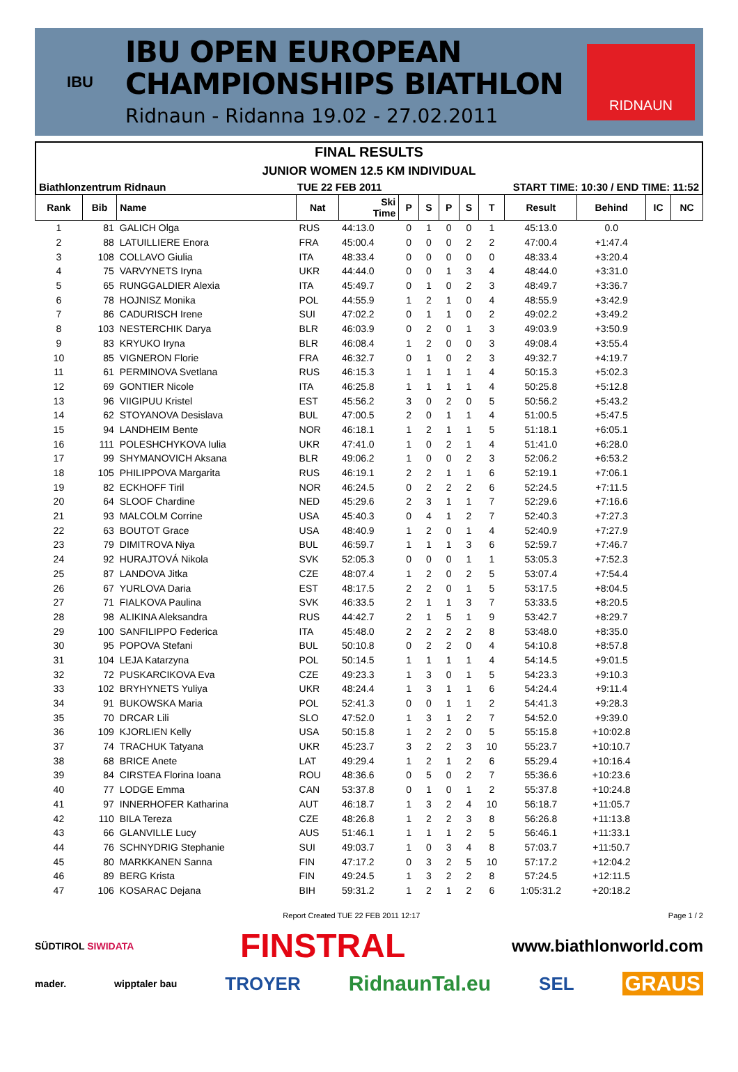IBU
IBU OPEN EUROPEAN
CHAMPIONSHIPS BIATHLON
Ridnaun - Ridanna 19.02 - 27.02.2011
RIDNAUN
FINAL RESULTS
JUNIOR WOMEN 12.5 KM INDIVIDUAL
Biathlonzentrum Ridnaun TUE 22 FEB 2011 START TIME: 10:30 / END TIME: 11:52
| Rank | Bib | Name | Nat | Ski Time | P | S | P | S | T | Result | Behind | IC | NC |
| --- | --- | --- | --- | --- | --- | --- | --- | --- | --- | --- | --- | --- | --- |
| 1 | 81 | GALICH Olga | RUS | 44:13.0 | 0 | 1 | 0 | 0 | 1 | 45:13.0 | 0.0 | | |
| 2 | 88 | LATUILLIERE Enora | FRA | 45:00.4 | 0 | 0 | 0 | 2 | 2 | 47:00.4 | +1:47.4 | | |
| 3 | 108 | COLLAVO Giulia | ITA | 48:33.4 | 0 | 0 | 0 | 0 | 0 | 48:33.4 | +3:20.4 | | |
| 4 | 75 | VARVYNETS Iryna | UKR | 44:44.0 | 0 | 0 | 1 | 3 | 4 | 48:44.0 | +3:31.0 | | |
| 5 | 65 | RUNGGALDIER Alexia | ITA | 45:49.7 | 0 | 1 | 0 | 2 | 3 | 48:49.7 | +3:36.7 | | |
| 6 | 78 | HOJNISZ Monika | POL | 44:55.9 | 1 | 2 | 1 | 0 | 4 | 48:55.9 | +3:42.9 | | |
| 7 | 86 | CADURISCH Irene | SUI | 47:02.2 | 0 | 1 | 1 | 0 | 2 | 49:02.2 | +3:49.2 | | |
| 8 | 103 | NESTERCHIK Darya | BLR | 46:03.9 | 0 | 2 | 0 | 1 | 3 | 49:03.9 | +3:50.9 | | |
| 9 | 83 | KRYUKO Iryna | BLR | 46:08.4 | 1 | 2 | 0 | 0 | 3 | 49:08.4 | +3:55.4 | | |
| 10 | 85 | VIGNERON Florie | FRA | 46:32.7 | 0 | 1 | 0 | 2 | 3 | 49:32.7 | +4:19.7 | | |
| 11 | 61 | PERMINOVA Svetlana | RUS | 46:15.3 | 1 | 1 | 1 | 1 | 4 | 50:15.3 | +5:02.3 | | |
| 12 | 69 | GONTIER Nicole | ITA | 46:25.8 | 1 | 1 | 1 | 1 | 4 | 50:25.8 | +5:12.8 | | |
| 13 | 96 | VIIGIPUU Kristel | EST | 45:56.2 | 3 | 0 | 2 | 0 | 5 | 50:56.2 | +5:43.2 | | |
| 14 | 62 | STOYANOVA Desislava | BUL | 47:00.5 | 2 | 0 | 1 | 1 | 4 | 51:00.5 | +5:47.5 | | |
| 15 | 94 | LANDHEIM Bente | NOR | 46:18.1 | 1 | 2 | 1 | 1 | 5 | 51:18.1 | +6:05.1 | | |
| 16 | 111 | POLESHCHYKOVA Iulia | UKR | 47:41.0 | 1 | 0 | 2 | 1 | 4 | 51:41.0 | +6:28.0 | | |
| 17 | 99 | SHYMANOVICH Aksana | BLR | 49:06.2 | 1 | 0 | 0 | 2 | 3 | 52:06.2 | +6:53.2 | | |
| 18 | 105 | PHILIPPOVA Margarita | RUS | 46:19.1 | 2 | 2 | 1 | 1 | 6 | 52:19.1 | +7:06.1 | | |
| 19 | 82 | ECKHOFF Tiril | NOR | 46:24.5 | 0 | 2 | 2 | 2 | 6 | 52:24.5 | +7:11.5 | | |
| 20 | 64 | SLOOF Chardine | NED | 45:29.6 | 2 | 3 | 1 | 1 | 7 | 52:29.6 | +7:16.6 | | |
| 21 | 93 | MALCOLM Corrine | USA | 45:40.3 | 0 | 4 | 1 | 2 | 7 | 52:40.3 | +7:27.3 | | |
| 22 | 63 | BOUTOT Grace | USA | 48:40.9 | 1 | 2 | 0 | 1 | 4 | 52:40.9 | +7:27.9 | | |
| 23 | 79 | DIMITROVA Niya | BUL | 46:59.7 | 1 | 1 | 1 | 3 | 6 | 52:59.7 | +7:46.7 | | |
| 24 | 92 | HURAJTOVÁ Nikola | SVK | 52:05.3 | 0 | 0 | 0 | 1 | 1 | 53:05.3 | +7:52.3 | | |
| 25 | 87 | LANDOVA Jitka | CZE | 48:07.4 | 1 | 2 | 0 | 2 | 5 | 53:07.4 | +7:54.4 | | |
| 26 | 67 | YURLOVA Daria | EST | 48:17.5 | 2 | 2 | 0 | 1 | 5 | 53:17.5 | +8:04.5 | | |
| 27 | 71 | FIALKOVA Paulina | SVK | 46:33.5 | 2 | 1 | 1 | 3 | 7 | 53:33.5 | +8:20.5 | | |
| 28 | 98 | ALIKINA Aleksandra | RUS | 44:42.7 | 2 | 1 | 5 | 1 | 9 | 53:42.7 | +8:29.7 | | |
| 29 | 100 | SANFILIPPO Federica | ITA | 45:48.0 | 2 | 2 | 2 | 2 | 8 | 53:48.0 | +8:35.0 | | |
| 30 | 95 | POPOVA Stefani | BUL | 50:10.8 | 0 | 2 | 2 | 0 | 4 | 54:10.8 | +8:57.8 | | |
| 31 | 104 | LEJA Katarzyna | POL | 50:14.5 | 1 | 1 | 1 | 1 | 4 | 54:14.5 | +9:01.5 | | |
| 32 | 72 | PUSKARCIKOVA Eva | CZE | 49:23.3 | 1 | 3 | 0 | 1 | 5 | 54:23.3 | +9:10.3 | | |
| 33 | 102 | BRYHYNETS Yuliya | UKR | 48:24.4 | 1 | 3 | 1 | 1 | 6 | 54:24.4 | +9:11.4 | | |
| 34 | 91 | BUKOWSKA Maria | POL | 52:41.3 | 0 | 0 | 1 | 1 | 2 | 54:41.3 | +9:28.3 | | |
| 35 | 70 | DRCAR Lili | SLO | 47:52.0 | 1 | 3 | 1 | 2 | 7 | 54:52.0 | +9:39.0 | | |
| 36 | 109 | KJORLIEN Kelly | USA | 50:15.8 | 1 | 2 | 2 | 0 | 5 | 55:15.8 | +10:02.8 | | |
| 37 | 74 | TRACHUK Tatyana | UKR | 45:23.7 | 3 | 2 | 2 | 3 | 10 | 55:23.7 | +10:10.7 | | |
| 38 | 68 | BRICE Anete | LAT | 49:29.4 | 1 | 2 | 1 | 2 | 6 | 55:29.4 | +10:16.4 | | |
| 39 | 84 | CIRSTEA Florina Ioana | ROU | 48:36.6 | 0 | 5 | 0 | 2 | 7 | 55:36.6 | +10:23.6 | | |
| 40 | 77 | LODGE Emma | CAN | 53:37.8 | 0 | 1 | 0 | 1 | 2 | 55:37.8 | +10:24.8 | | |
| 41 | 97 | INNERHOFER Katharina | AUT | 46:18.7 | 1 | 3 | 2 | 4 | 10 | 56:18.7 | +11:05.7 | | |
| 42 | 110 | BILA Tereza | CZE | 48:26.8 | 1 | 2 | 2 | 3 | 8 | 56:26.8 | +11:13.8 | | |
| 43 | 66 | GLANVILLE Lucy | AUS | 51:46.1 | 1 | 1 | 1 | 2 | 5 | 56:46.1 | +11:33.1 | | |
| 44 | 76 | SCHNYDRIG Stephanie | SUI | 49:03.7 | 1 | 0 | 3 | 4 | 8 | 57:03.7 | +11:50.7 | | |
| 45 | 80 | MARKKANEN Sanna | FIN | 47:17.2 | 0 | 3 | 2 | 5 | 10 | 57:17.2 | +12:04.2 | | |
| 46 | 89 | BERG Krista | FIN | 49:24.5 | 1 | 3 | 2 | 2 | 8 | 57:24.5 | +12:11.5 | | |
| 47 | 106 | KOSARAC Dejana | BIH | 59:31.2 | 1 | 2 | 1 | 2 | 6 | 1:05:31.2 | +20:18.2 | | |
Report Created TUE 22 FEB 2011 12:17 Page 1 / 2
SÜDTIROL SIWIDATA FINSTRAL www.biathlonworld.com
mader. wipptaler bau TROYER RidnaunTal.eu SEL GRAUS